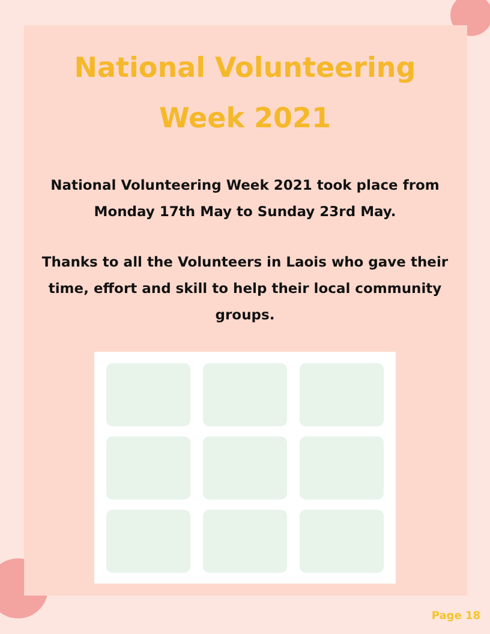National Volunteering
Week 2021
National Volunteering Week 2021 took place from Monday 17th May to Sunday 23rd May.
Thanks to all the Volunteers in Laois who gave their time, effort and skill to help their local community groups.
Page 18